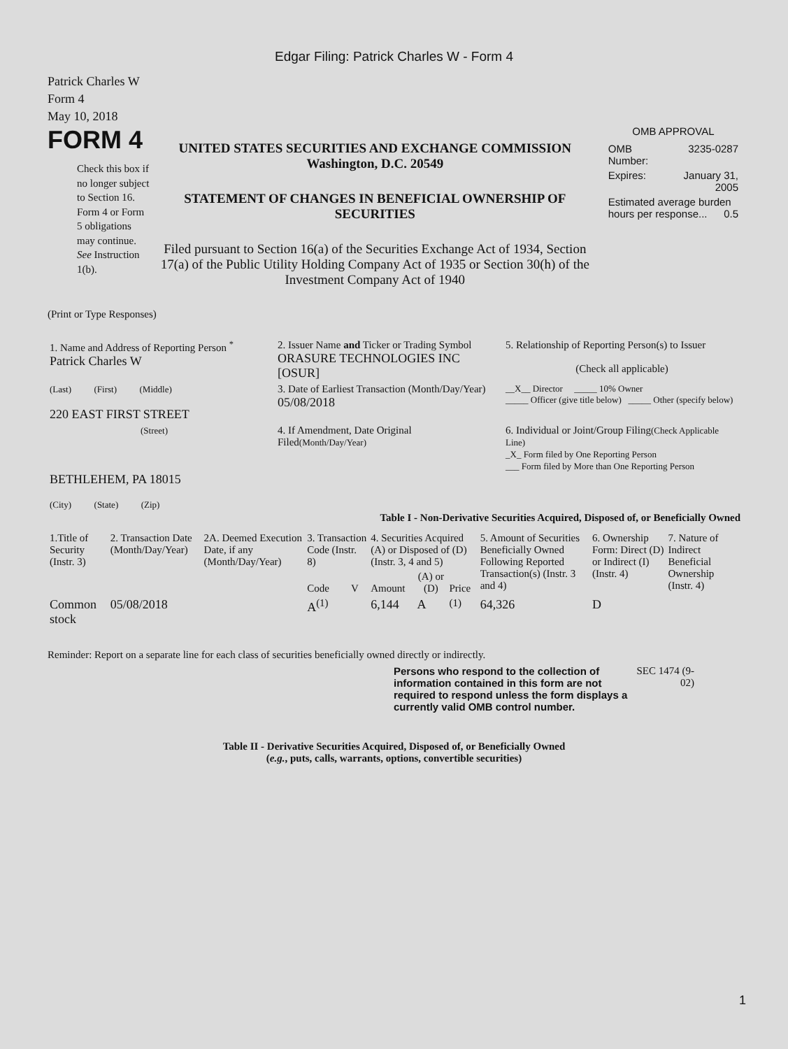Edgar Filing: Patrick Charles W - Form 4
Patrick Charles W
Form 4
May 10, 2018
FORM 4
Check this box if no longer subject to Section 16. Form 4 or Form 5 obligations may continue. See Instruction 1(b).
UNITED STATES SECURITIES AND EXCHANGE COMMISSION
Washington, D.C. 20549
STATEMENT OF CHANGES IN BENEFICIAL OWNERSHIP OF SECURITIES
Filed pursuant to Section 16(a) of the Securities Exchange Act of 1934, Section 17(a) of the Public Utility Holding Company Act of 1935 or Section 30(h) of the Investment Company Act of 1940
OMB APPROVAL
| OMB Number: | 3235-0287 |
| Expires: | January 31, 2005 |
| Estimated average burden hours per response... 0.5 | |
(Print or Type Responses)
| 1. Name and Address of Reporting Person <sup>*</sup> Patrick Charles W | 2. Issuer Name and Ticker or Trading Symbol ORASURE TECHNOLOGIES INC [OSUR] | 5. Relationship of Reporting Person(s) to Issuer (Check all applicable) |
| (Last) (First) (Middle) 220 EAST FIRST STREET | 3. Date of Earliest Transaction (Month/Day/Year) 05/08/2018 | __X__ Director _____ 10% Owner _____ Officer (give title below) _____ Other (specify below) |
| (Street) BETHLEHEM, PA 18015 (City) (State) (Zip) | 4. If Amendment, Date Original Filed (Month/Day/Year) | 6. Individual or Joint/Group Filing (Check Applicable Line) _X_ Form filed by One Reporting Person ___ Form filed by More than One Reporting Person |
Table I - Non-Derivative Securities Acquired, Disposed of, or Beneficially Owned
| 1.Title of Security (Instr. 3) | 2. Transaction Date (Month/Day/Year) | 2A. Deemed Execution Date, if any (Month/Day/Year) | 3. Transaction Code (Instr. 8) | | 4. Securities Acquired (A) or Disposed of (D) (Instr. 3, 4 and 5) | | | 5. Amount of Securities Beneficially Owned Following Reported Transaction(s) (Instr. 3 and 4) | 6. Ownership Form: Direct (D) or Indirect (I) (Instr. 4) | 7. Nature of Indirect Beneficial Ownership (Instr. 4) |
| --- | --- | --- | --- | --- | --- | --- | --- | --- | --- | --- |
| | | | Code | V | Amount | (A) or (D) | Price | | | |
| Common stock | 05/08/2018 | | A<sup>(1)</sup> | | 6,144 | A | <sup>(1)</sup> | 64,326 | D | |
Reminder: Report on a separate line for each class of securities beneficially owned directly or indirectly.
Persons who respond to the collection of information contained in this form are not required to respond unless the form displays a currently valid OMB control number.
SEC 1474 (9-02)
Table II - Derivative Securities Acquired, Disposed of, or Beneficially Owned
(e.g., puts, calls, warrants, options, convertible securities)
1